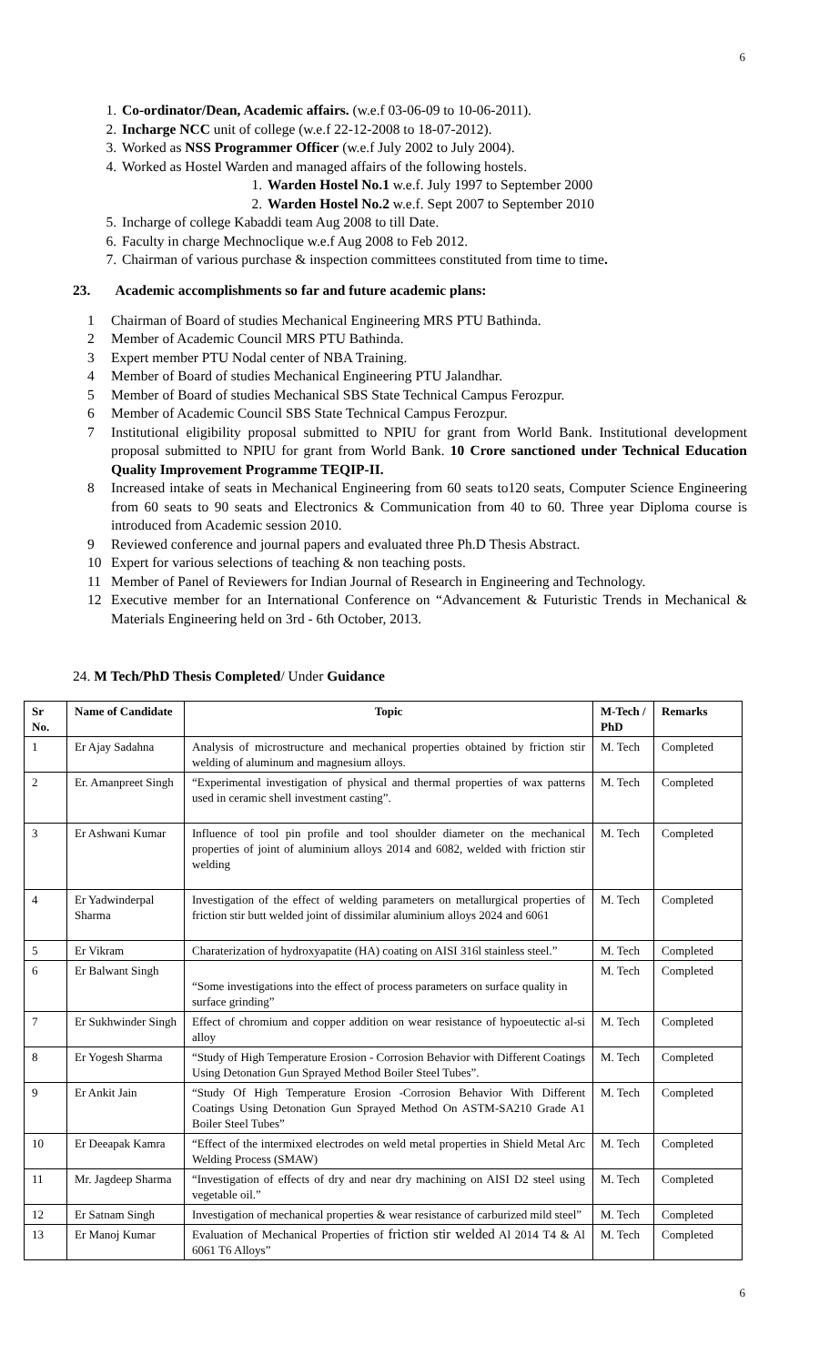6
1. Co-ordinator/Dean, Academic affairs. (w.e.f 03-06-09 to 10-06-2011).
2. Incharge NCC unit of college (w.e.f 22-12-2008 to 18-07-2012).
3. Worked as NSS Programmer Officer (w.e.f July 2002 to July 2004).
4. Worked as Hostel Warden and managed affairs of the following hostels.
1. Warden Hostel No.1 w.e.f. July 1997 to September 2000
2. Warden Hostel No.2 w.e.f. Sept 2007 to September 2010
5. Incharge of college Kabaddi team Aug 2008 to till Date.
6. Faculty in charge Mechnoclique w.e.f Aug 2008 to Feb 2012.
7. Chairman of various purchase & inspection committees constituted from time to time.
23. Academic accomplishments so far and future academic plans:
1 Chairman of Board of studies Mechanical Engineering MRS PTU Bathinda.
2 Member of Academic Council MRS PTU Bathinda.
3 Expert member PTU Nodal center of NBA Training.
4 Member of Board of studies Mechanical Engineering PTU Jalandhar.
5 Member of Board of studies Mechanical SBS State Technical Campus Ferozpur.
6 Member of Academic Council SBS State Technical Campus Ferozpur.
7 Institutional eligibility proposal submitted to NPIU for grant from World Bank. Institutional development proposal submitted to NPIU for grant from World Bank. 10 Crore sanctioned under Technical Education Quality Improvement Programme TEQIP-II.
8 Increased intake of seats in Mechanical Engineering from 60 seats to120 seats, Computer Science Engineering from 60 seats to 90 seats and Electronics & Communication from 40 to 60. Three year Diploma course is introduced from Academic session 2010.
9 Reviewed conference and journal papers and evaluated three Ph.D Thesis Abstract.
10 Expert for various selections of teaching & non teaching posts.
11 Member of Panel of Reviewers for Indian Journal of Research in Engineering and Technology.
12 Executive member for an International Conference on “Advancement & Futuristic Trends in Mechanical & Materials Engineering held on 3rd - 6th October, 2013.
24. M Tech/PhD Thesis Completed/ Under Guidance
| Sr No. | Name of Candidate | Topic | M-Tech / PhD | Remarks |
| --- | --- | --- | --- | --- |
| 1 | Er Ajay Sadahna | Analysis of microstructure and mechanical properties obtained by friction stir welding of aluminum and magnesium alloys. | M. Tech | Completed |
| 2 | Er. Amanpreet Singh | “Experimental investigation of physical and thermal properties of wax patterns used in ceramic shell investment casting”. | M. Tech | Completed |
| 3 | Er Ashwani Kumar | Influence of tool pin profile and tool shoulder diameter on the mechanical properties of joint of aluminium alloys 2014 and 6082, welded with friction stir welding | M. Tech | Completed |
| 4 | Er Yadwinderpal Sharma | Investigation of the effect of welding parameters on metallurgical properties of friction stir butt welded joint of dissimilar aluminium alloys 2024 and 6061 | M. Tech | Completed |
| 5 | Er Vikram | Charaterization of hydroxyapatite (HA) coating on AISI 316l stainless steel.” | M. Tech | Completed |
| 6 | Er Balwant Singh | “Some investigations into the effect of process parameters on surface quality in surface grinding” | M. Tech | Completed |
| 7 | Er Sukhwinder Singh | Effect of chromium and copper addition on wear resistance of hypoeutectic al-si alloy | M. Tech | Completed |
| 8 | Er Yogesh Sharma | “Study of High Temperature Erosion - Corrosion Behavior with Different Coatings Using Detonation Gun Sprayed Method Boiler Steel Tubes”. | M. Tech | Completed |
| 9 | Er Ankit Jain | “Study Of High Temperature Erosion -Corrosion Behavior With Different Coatings Using Detonation Gun Sprayed Method On ASTM-SA210 Grade A1 Boiler Steel Tubes” | M. Tech | Completed |
| 10 | Er Deeapak Kamra | “Effect of the intermixed electrodes on weld metal properties in Shield Metal Arc Welding Process (SMAW) | M. Tech | Completed |
| 11 | Mr. Jagdeep Sharma | “Investigation of effects of dry and near dry machining on AISI D2 steel using vegetable oil.” | M. Tech | Completed |
| 12 | Er Satnam Singh | Investigation of mechanical properties & wear resistance of carburized mild steel” | M. Tech | Completed |
| 13 | Er Manoj Kumar | Evaluation of Mechanical Properties of friction stir welded Al 2014 T4 & Al 6061 T6 Alloys” | M. Tech | Completed |
6